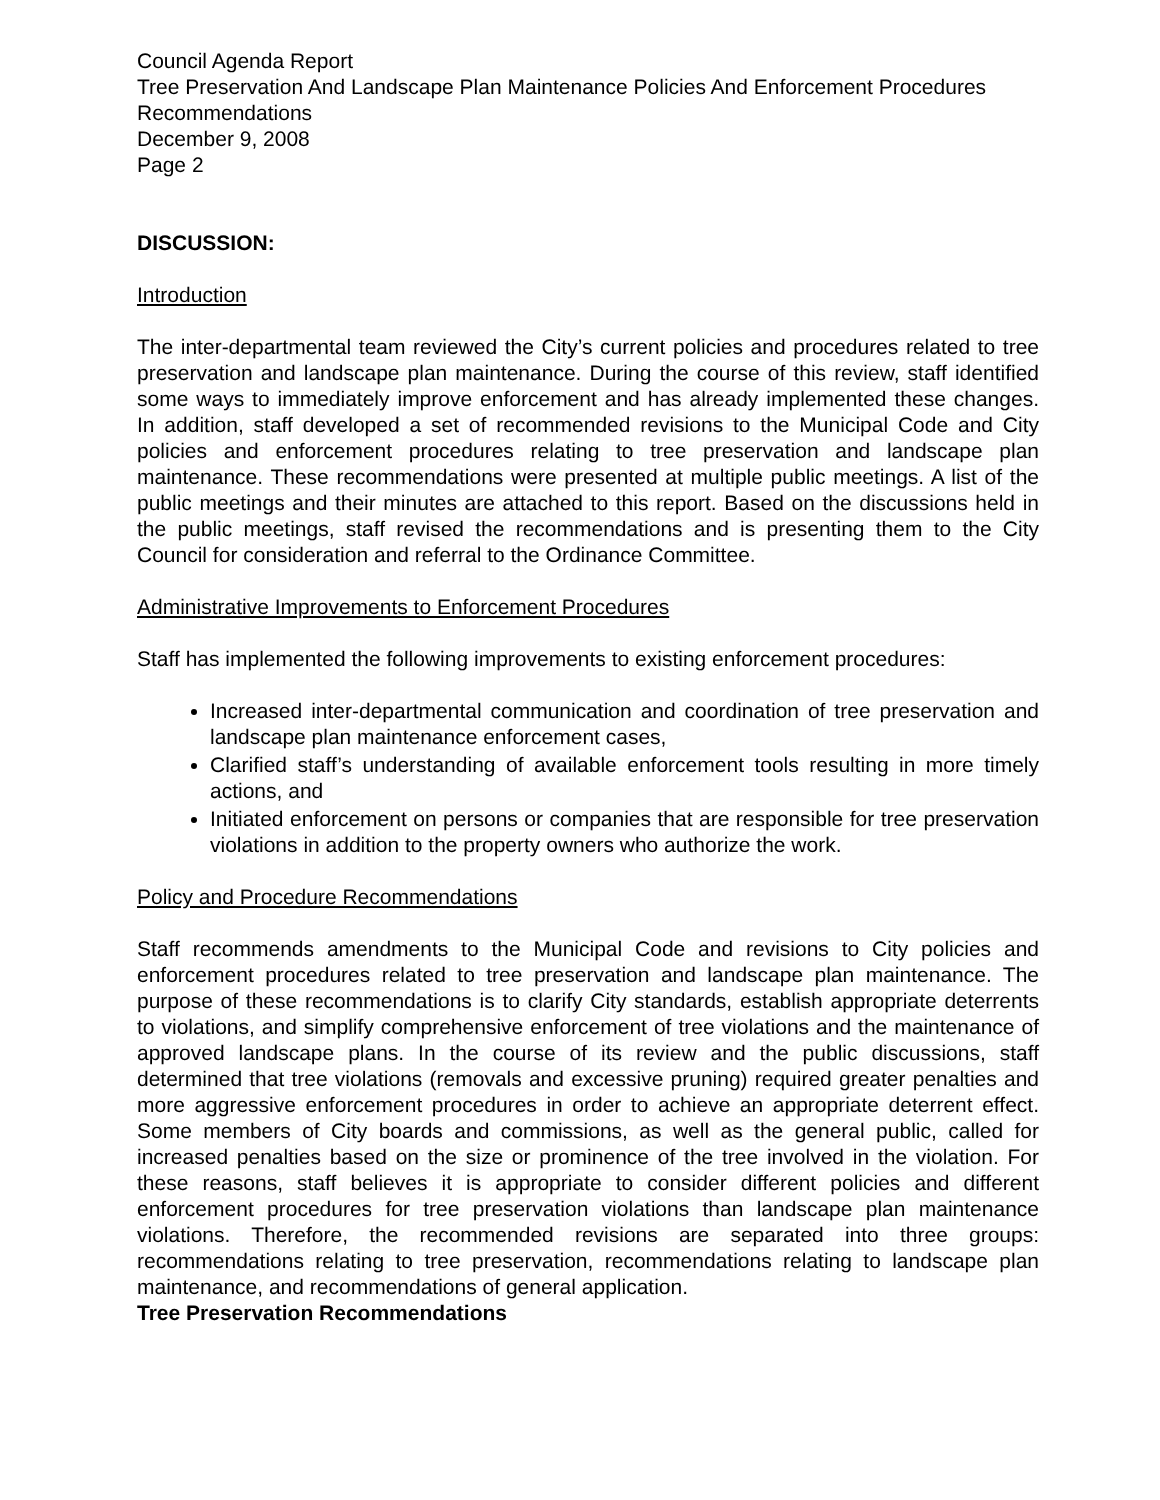Council Agenda Report
Tree Preservation And Landscape Plan Maintenance Policies And Enforcement Procedures Recommendations
December 9, 2008
Page 2
DISCUSSION:
Introduction
The inter-departmental team reviewed the City’s current policies and procedures related to tree preservation and landscape plan maintenance. During the course of this review, staff identified some ways to immediately improve enforcement and has already implemented these changes. In addition, staff developed a set of recommended revisions to the Municipal Code and City policies and enforcement procedures relating to tree preservation and landscape plan maintenance. These recommendations were presented at multiple public meetings. A list of the public meetings and their minutes are attached to this report. Based on the discussions held in the public meetings, staff revised the recommendations and is presenting them to the City Council for consideration and referral to the Ordinance Committee.
Administrative Improvements to Enforcement Procedures
Staff has implemented the following improvements to existing enforcement procedures:
Increased inter-departmental communication and coordination of tree preservation and landscape plan maintenance enforcement cases,
Clarified staff’s understanding of available enforcement tools resulting in more timely actions, and
Initiated enforcement on persons or companies that are responsible for tree preservation violations in addition to the property owners who authorize the work.
Policy and Procedure Recommendations
Staff recommends amendments to the Municipal Code and revisions to City policies and enforcement procedures related to tree preservation and landscape plan maintenance. The purpose of these recommendations is to clarify City standards, establish appropriate deterrents to violations, and simplify comprehensive enforcement of tree violations and the maintenance of approved landscape plans. In the course of its review and the public discussions, staff determined that tree violations (removals and excessive pruning) required greater penalties and more aggressive enforcement procedures in order to achieve an appropriate deterrent effect. Some members of City boards and commissions, as well as the general public, called for increased penalties based on the size or prominence of the tree involved in the violation. For these reasons, staff believes it is appropriate to consider different policies and different enforcement procedures for tree preservation violations than landscape plan maintenance violations. Therefore, the recommended revisions are separated into three groups: recommendations relating to tree preservation, recommendations relating to landscape plan maintenance, and recommendations of general application.
Tree Preservation Recommendations